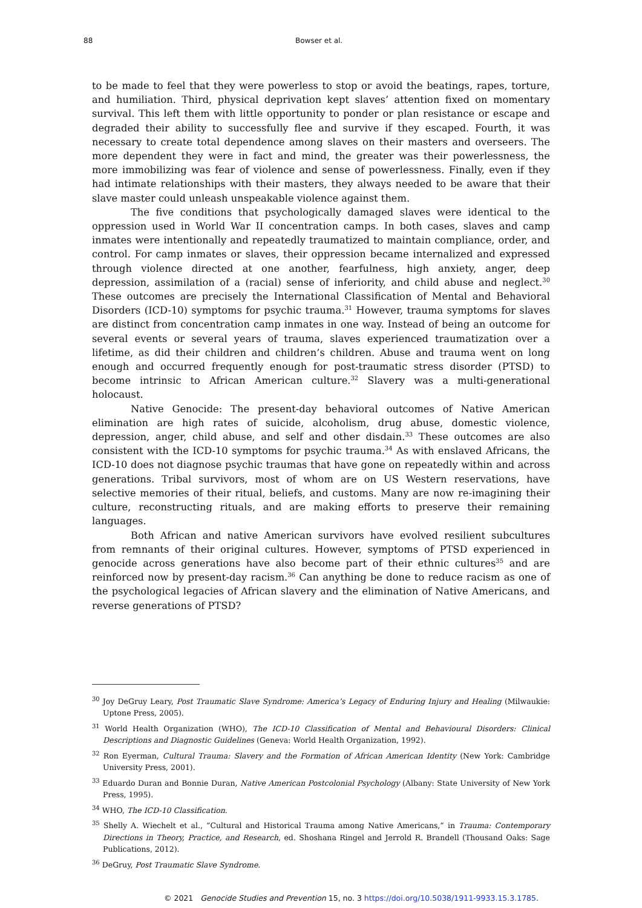88 Bowser et al.
to be made to feel that they were powerless to stop or avoid the beatings, rapes, torture, and humiliation. Third, physical deprivation kept slaves’ attention fixed on momentary survival. This left them with little opportunity to ponder or plan resistance or escape and degraded their ability to successfully flee and survive if they escaped. Fourth, it was necessary to create total dependence among slaves on their masters and overseers. The more dependent they were in fact and mind, the greater was their powerlessness, the more immobilizing was fear of violence and sense of powerlessness. Finally, even if they had intimate relationships with their masters, they always needed to be aware that their slave master could unleash unspeakable violence against them.
The five conditions that psychologically damaged slaves were identical to the oppression used in World War II concentration camps. In both cases, slaves and camp inmates were intentionally and repeatedly traumatized to maintain compliance, order, and control. For camp inmates or slaves, their oppression became internalized and expressed through violence directed at one another, fearfulness, high anxiety, anger, deep depression, assimilation of a (racial) sense of inferiority, and child abuse and neglect.<sup>30</sup> These outcomes are precisely the International Classification of Mental and Behavioral Disorders (ICD-10) symptoms for psychic trauma.<sup>31</sup> However, trauma symptoms for slaves are distinct from concentration camp inmates in one way. Instead of being an outcome for several events or several years of trauma, slaves experienced traumatization over a lifetime, as did their children and children’s children. Abuse and trauma went on long enough and occurred frequently enough for post-traumatic stress disorder (PTSD) to become intrinsic to African American culture.<sup>32</sup> Slavery was a multi-generational holocaust.
Native Genocide: The present-day behavioral outcomes of Native American elimination are high rates of suicide, alcoholism, drug abuse, domestic violence, depression, anger, child abuse, and self and other disdain.<sup>33</sup> These outcomes are also consistent with the ICD-10 symptoms for psychic trauma.<sup>34</sup> As with enslaved Africans, the ICD-10 does not diagnose psychic traumas that have gone on repeatedly within and across generations. Tribal survivors, most of whom are on US Western reservations, have selective memories of their ritual, beliefs, and customs. Many are now re-imagining their culture, reconstructing rituals, and are making efforts to preserve their remaining languages.
Both African and native American survivors have evolved resilient subcultures from remnants of their original cultures. However, symptoms of PTSD experienced in genocide across generations have also become part of their ethnic cultures<sup>35</sup> and are reinforced now by present-day racism.<sup>36</sup> Can anything be done to reduce racism as one of the psychological legacies of African slavery and the elimination of Native Americans, and reverse generations of PTSD?
<sup>30</sup> Joy DeGruy Leary, Post Traumatic Slave Syndrome: America’s Legacy of Enduring Injury and Healing (Milwaukie: Uptone Press, 2005).
<sup>31</sup> World Health Organization (WHO), The ICD-10 Classification of Mental and Behavioural Disorders: Clinical Descriptions and Diagnostic Guidelines (Geneva: World Health Organization, 1992).
<sup>32</sup> Ron Eyerman, Cultural Trauma: Slavery and the Formation of African American Identity (New York: Cambridge University Press, 2001).
<sup>33</sup> Eduardo Duran and Bonnie Duran, Native American Postcolonial Psychology (Albany: State University of New York Press, 1995).
<sup>34</sup> WHO, The ICD-10 Classification.
<sup>35</sup> Shelly A. Wiechelt et al., “Cultural and Historical Trauma among Native Americans,” in Trauma: Contemporary Directions in Theory, Practice, and Research, ed. Shoshana Ringel and Jerrold R. Brandell (Thousand Oaks: Sage Publications, 2012).
<sup>36</sup> DeGruy, Post Traumatic Slave Syndrome.
© 2021 Genocide Studies and Prevention 15, no. 3 https://doi.org/10.5038/1911-9933.15.3.1785.